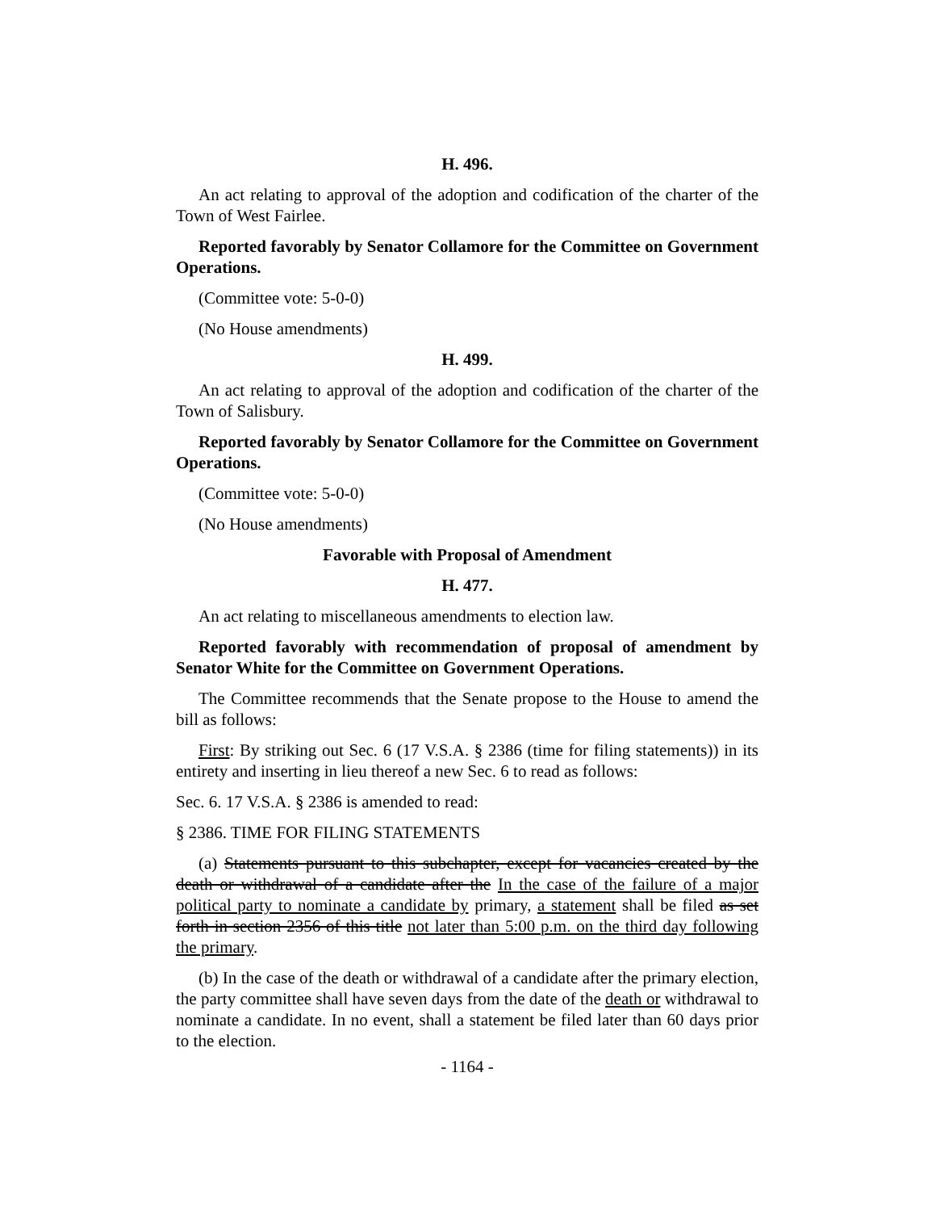H. 496.
An act relating to approval of the adoption and codification of the charter of the Town of West Fairlee.
Reported favorably by Senator Collamore for the Committee on Government Operations.
(Committee vote: 5-0-0)
(No House amendments)
H. 499.
An act relating to approval of the adoption and codification of the charter of the Town of Salisbury.
Reported favorably by Senator Collamore for the Committee on Government Operations.
(Committee vote: 5-0-0)
(No House amendments)
Favorable with Proposal of Amendment
H. 477.
An act relating to miscellaneous amendments to election law.
Reported favorably with recommendation of proposal of amendment by Senator White for the Committee on Government Operations.
The Committee recommends that the Senate propose to the House to amend the bill as follows:
First: By striking out Sec. 6 (17 V.S.A. § 2386 (time for filing statements)) in its entirety and inserting in lieu thereof a new Sec. 6 to read as follows:
Sec. 6. 17 V.S.A. § 2386 is amended to read:
§ 2386. TIME FOR FILING STATEMENTS
(a) Statements pursuant to this subchapter, except for vacancies created by the death or withdrawal of a candidate after the In the case of the failure of a major political party to nominate a candidate by primary, a statement shall be filed as set forth in section 2356 of this title not later than 5:00 p.m. on the third day following the primary.
(b) In the case of the death or withdrawal of a candidate after the primary election, the party committee shall have seven days from the date of the death or withdrawal to nominate a candidate. In no event, shall a statement be filed later than 60 days prior to the election.
- 1164 -